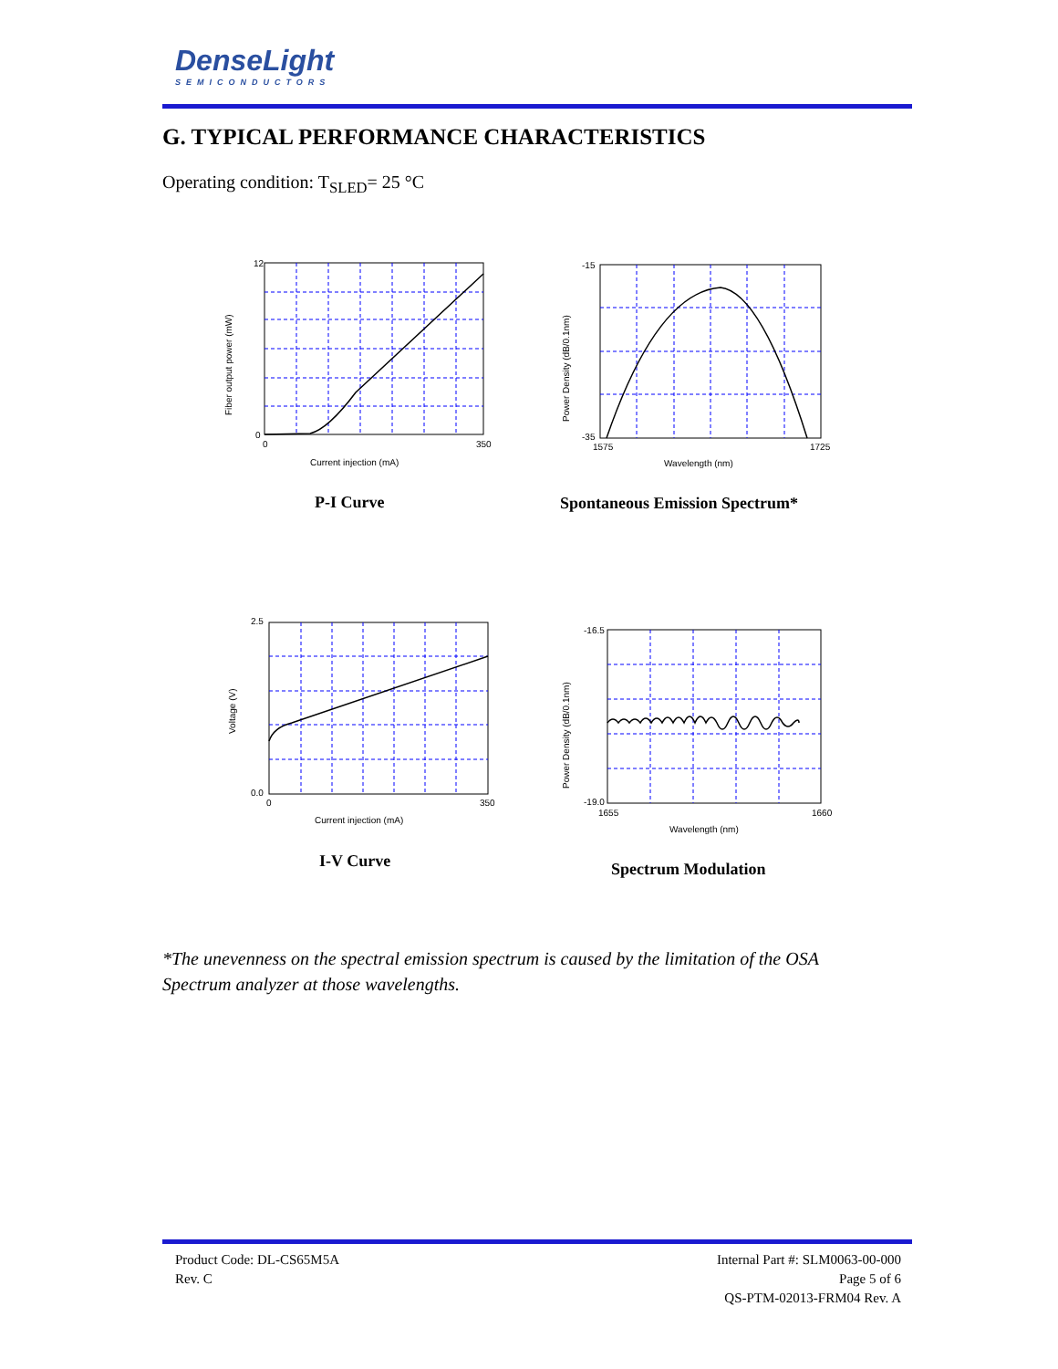DenseLight
SEMICONDUCTORS
G. TYPICAL PERFORMANCE CHARACTERISTICS
Operating condition: T<sub>SLED</sub>= 25 °C
12
0
0
350
Current injection (mA)
Fiber output power (mW)
P-I Curve
-15
-35
1575
1725
Wavelength (nm)
Power Density (dB/0.1nm)
Spontaneous Emission Spectrum*
2.5
0.0
0
350
Current injection (mA)
Voltage (V)
I-V Curve
-16.5
-19.0
1655
1660
Wavelength (nm)
Power Density (dB/0.1nm)
Spectrum Modulation
*The unevenness on the spectral emission spectrum is caused by the limitation of the OSA Spectrum analyzer at those wavelengths.
Product Code: DL-CS65M5A
Rev. C
Internal Part #: SLM0063-00-000
Page 5 of 6
QS-PTM-02013-FRM04 Rev. A